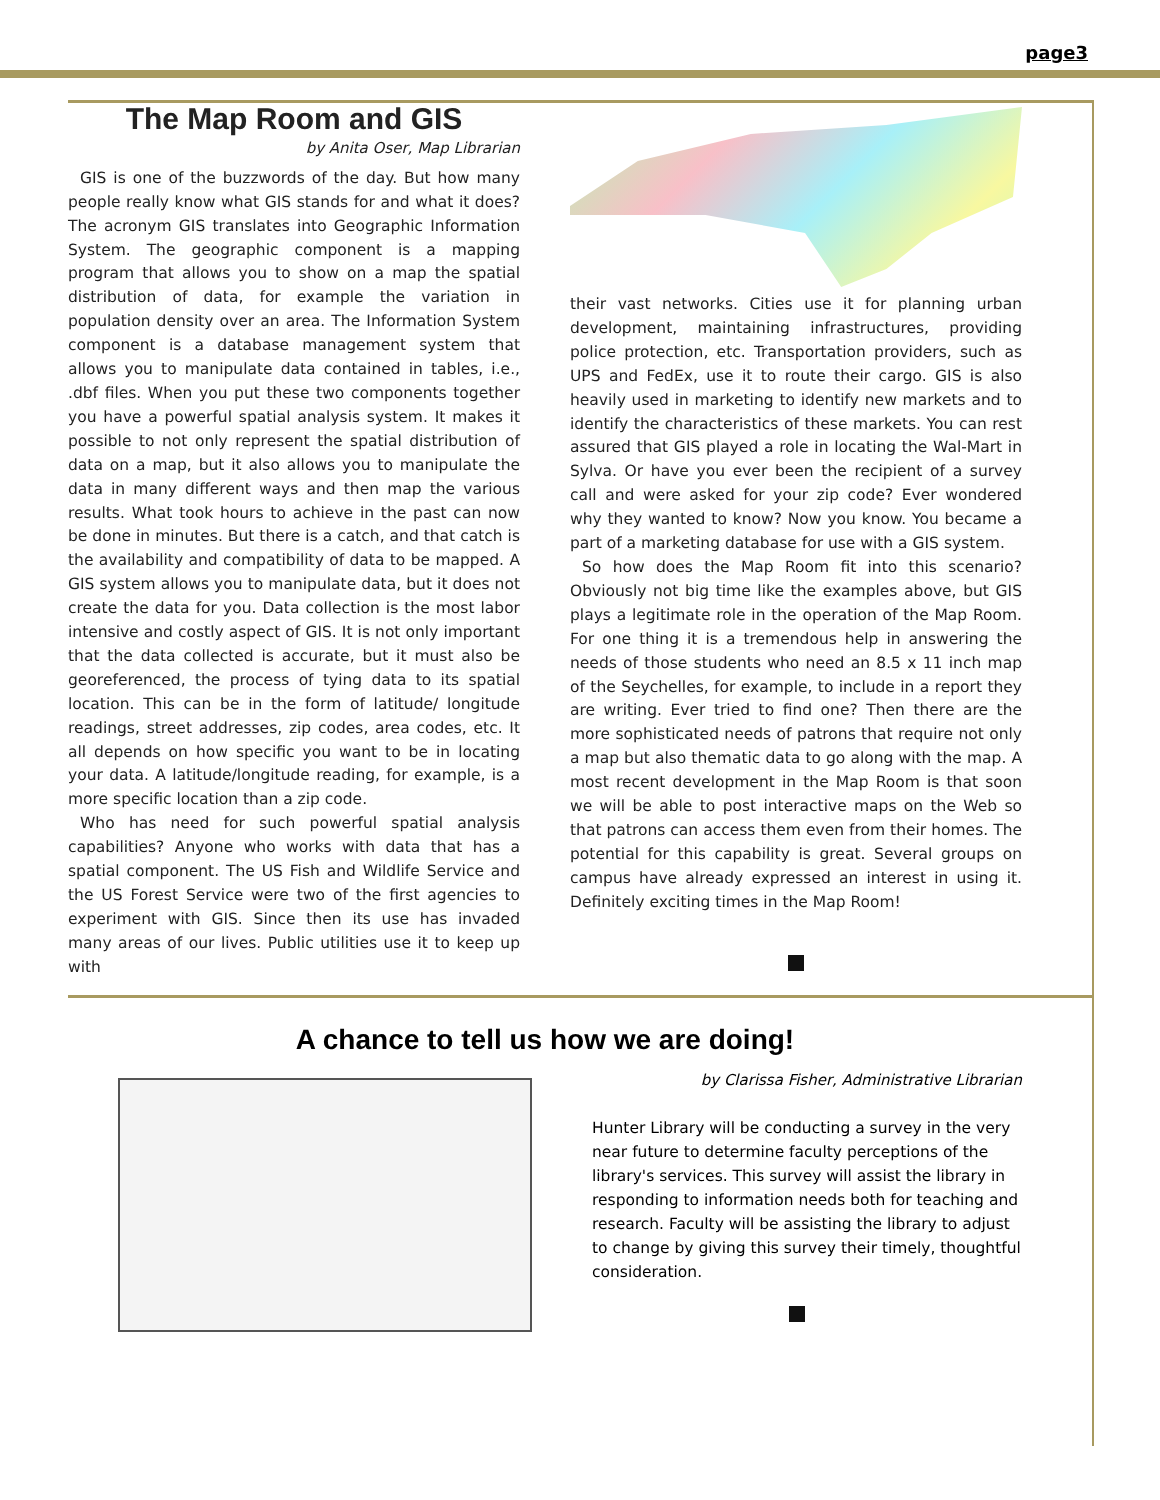page3
The Map Room and GIS
by Anita Oser, Map Librarian
GIS is one of the buzzwords of the day. But how many people really know what GIS stands for and what it does? The acronym GIS translates into Geographic Information System. The geographic component is a mapping program that allows you to show on a map the spatial distribution of data, for example the variation in population density over an area. The Information System component is a database management system that allows you to manipulate data contained in tables, i.e., .dbf files. When you put these two components together you have a powerful spatial analysis system. It makes it possible to not only represent the spatial distribution of data on a map, but it also allows you to manipulate the data in many different ways and then map the various results. What took hours to achieve in the past can now be done in minutes. But there is a catch, and that catch is the availability and compatibility of data to be mapped. A GIS system allows you to manipulate data, but it does not create the data for you. Data collection is the most labor intensive and costly aspect of GIS. It is not only important that the data collected is accurate, but it must also be georeferenced, the process of tying data to its spatial location. This can be in the form of latitude/ longitude readings, street addresses, zip codes, area codes, etc. It all depends on how specific you want to be in locating your data. A latitude/longitude reading, for example, is a more specific location than a zip code.
Who has need for such powerful spatial analysis capabilities? Anyone who works with data that has a spatial component. The US Fish and Wildlife Service and the US Forest Service were two of the first agencies to experiment with GIS. Since then its use has invaded many areas of our lives. Public utilities use it to keep up with
their vast networks. Cities use it for planning urban development, maintaining infrastructures, providing police protection, etc. Transportation providers, such as UPS and FedEx, use it to route their cargo. GIS is also heavily used in marketing to identify new markets and to identify the characteristics of these markets. You can rest assured that GIS played a role in locating the Wal-Mart in Sylva. Or have you ever been the recipient of a survey call and were asked for your zip code? Ever wondered why they wanted to know? Now you know. You became a part of a marketing database for use with a GIS system.
So how does the Map Room fit into this scenario? Obviously not big time like the examples above, but GIS plays a legitimate role in the operation of the Map Room. For one thing it is a tremendous help in answering the needs of those students who need an 8.5 x 11 inch map of the Seychelles, for example, to include in a report they are writing. Ever tried to find one? Then there are the more sophisticated needs of patrons that require not only a map but also thematic data to go along with the map. A most recent development in the Map Room is that soon we will be able to post interactive maps on the Web so that patrons can access them even from their homes. The potential for this capability is great. Several groups on campus have already expressed an interest in using it. Definitely exciting times in the Map Room!
A chance to tell us how we are doing!
by Clarissa Fisher, Administrative Librarian
Hunter Library will be conducting a survey in the very near future to determine faculty perceptions of the library's services. This survey will assist the library in responding to information needs both for teaching and research. Faculty will be assisting the library to adjust to change by giving this survey their timely, thoughtful consideration.